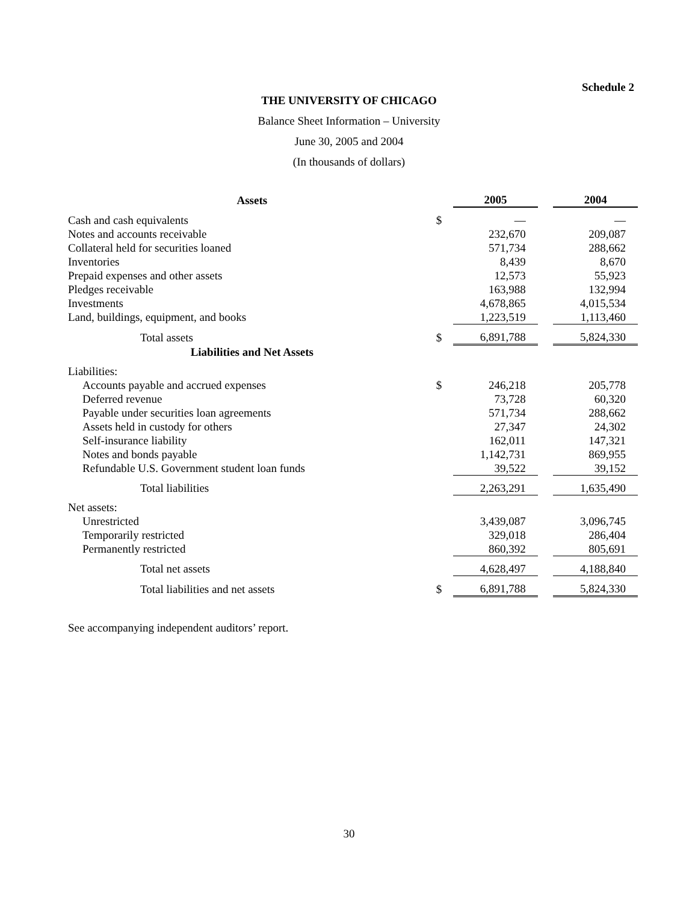Schedule 2
THE UNIVERSITY OF CHICAGO
Balance Sheet Information – University
June 30, 2005 and 2004
(In thousands of dollars)
| Assets | | 2005 | | 2004 |
| --- | --- | --- | --- | --- |
| Cash and cash equivalents | $ | — | | — |
| Notes and accounts receivable | | 232,670 | | 209,087 |
| Collateral held for securities loaned | | 571,734 | | 288,662 |
| Inventories | | 8,439 | | 8,670 |
| Prepaid expenses and other assets | | 12,573 | | 55,923 |
| Pledges receivable | | 163,988 | | 132,994 |
| Investments | | 4,678,865 | | 4,015,534 |
| Land, buildings, equipment, and books | | 1,223,519 | | 1,113,460 |
| Total assets | $ | 6,891,788 | | 5,824,330 |
| Liabilities and Net Assets | | | | |
| Liabilities: | | | | |
| Accounts payable and accrued expenses | $ | 246,218 | | 205,778 |
| Deferred revenue | | 73,728 | | 60,320 |
| Payable under securities loan agreements | | 571,734 | | 288,662 |
| Assets held in custody for others | | 27,347 | | 24,302 |
| Self-insurance liability | | 162,011 | | 147,321 |
| Notes and bonds payable | | 1,142,731 | | 869,955 |
| Refundable U.S. Government student loan funds | | 39,522 | | 39,152 |
| Total liabilities | | 2,263,291 | | 1,635,490 |
| Net assets: | | | | |
| Unrestricted | | 3,439,087 | | 3,096,745 |
| Temporarily restricted | | 329,018 | | 286,404 |
| Permanently restricted | | 860,392 | | 805,691 |
| Total net assets | | 4,628,497 | | 4,188,840 |
| Total liabilities and net assets | $ | 6,891,788 | | 5,824,330 |
See accompanying independent auditors’ report.
30